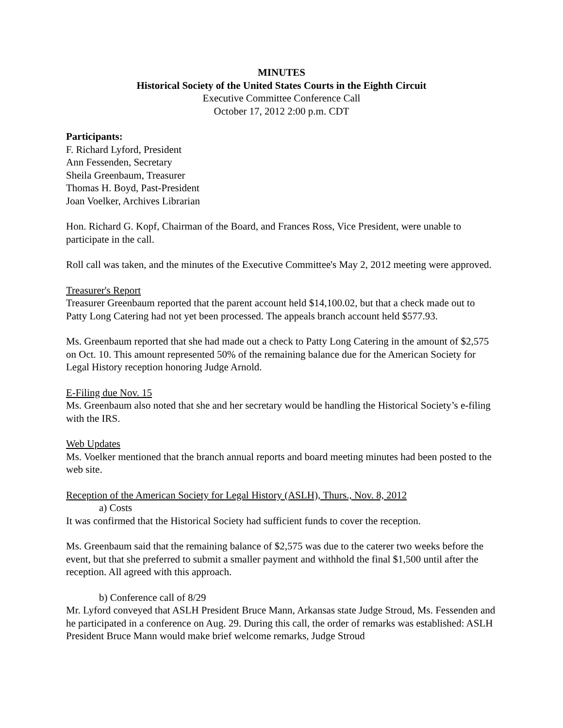MINUTES
Historical Society of the United States Courts in the Eighth Circuit
Executive Committee Conference Call
October 17, 2012 2:00 p.m. CDT
Participants:
F. Richard Lyford, President
Ann Fessenden, Secretary
Sheila Greenbaum, Treasurer
Thomas H. Boyd, Past-President
Joan Voelker, Archives Librarian
Hon. Richard G. Kopf, Chairman of the Board, and Frances Ross, Vice President, were unable to participate in the call.
Roll call was taken, and the minutes of the Executive Committee's May 2, 2012 meeting were approved.
Treasurer's Report
Treasurer Greenbaum reported that the parent account held $14,100.02, but that a check made out to Patty Long Catering had not yet been processed. The appeals branch account held $577.93.
Ms. Greenbaum reported that she had made out a check to Patty Long Catering in the amount of $2,575 on Oct. 10. This amount represented 50% of the remaining balance due for the American Society for Legal History reception honoring Judge Arnold.
E-Filing due Nov. 15
Ms. Greenbaum also noted that she and her secretary would be handling the Historical Society’s e-filing with the IRS.
Web Updates
Ms. Voelker mentioned that the branch annual reports and board meeting minutes had been posted to the web site.
Reception of the American Society for Legal History (ASLH), Thurs., Nov. 8, 2012
a) Costs
It was confirmed that the Historical Society had sufficient funds to cover the reception.
Ms. Greenbaum said that the remaining balance of $2,575 was due to the caterer two weeks before the event, but that she preferred to submit a smaller payment and withhold the final $1,500 until after the reception. All agreed with this approach.
b) Conference call of 8/29
Mr. Lyford conveyed that ASLH President Bruce Mann, Arkansas state Judge Stroud, Ms. Fessenden and he participated in a conference on Aug. 29. During this call, the order of remarks was established: ASLH President Bruce Mann would make brief welcome remarks, Judge Stroud